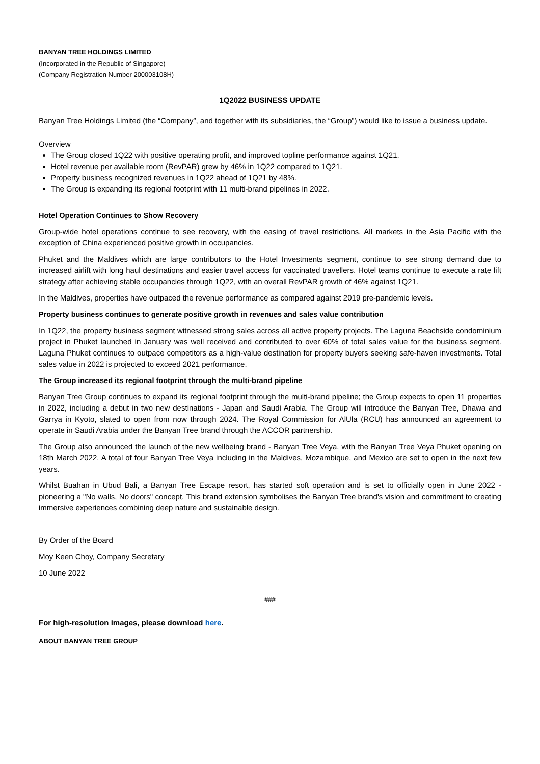BANYAN TREE HOLDINGS LIMITED
(Incorporated in the Republic of Singapore)
(Company Registration Number 200003108H)
1Q2022 BUSINESS UPDATE
Banyan Tree Holdings Limited (the “Company”, and together with its subsidiaries, the “Group”) would like to issue a business update.
Overview
The Group closed 1Q22 with positive operating profit, and improved topline performance against 1Q21.
Hotel revenue per available room (RevPAR) grew by 46% in 1Q22 compared to 1Q21.
Property business recognized revenues in 1Q22 ahead of 1Q21 by 48%.
The Group is expanding its regional footprint with 11 multi-brand pipelines in 2022.
Hotel Operation Continues to Show Recovery
Group-wide hotel operations continue to see recovery, with the easing of travel restrictions. All markets in the Asia Pacific with the exception of China experienced positive growth in occupancies.
Phuket and the Maldives which are large contributors to the Hotel Investments segment, continue to see strong demand due to increased airlift with long haul destinations and easier travel access for vaccinated travellers. Hotel teams continue to execute a rate lift strategy after achieving stable occupancies through 1Q22, with an overall RevPAR growth of 46% against 1Q21.
In the Maldives, properties have outpaced the revenue performance as compared against 2019 pre-pandemic levels.
Property business continues to generate positive growth in revenues and sales value contribution
In 1Q22, the property business segment witnessed strong sales across all active property projects. The Laguna Beachside condominium project in Phuket launched in January was well received and contributed to over 60% of total sales value for the business segment. Laguna Phuket continues to outpace competitors as a high-value destination for property buyers seeking safe-haven investments. Total sales value in 2022 is projected to exceed 2021 performance.
The Group increased its regional footprint through the multi-brand pipeline
Banyan Tree Group continues to expand its regional footprint through the multi-brand pipeline; the Group expects to open 11 properties in 2022, including a debut in two new destinations - Japan and Saudi Arabia. The Group will introduce the Banyan Tree, Dhawa and Garrya in Kyoto, slated to open from now through 2024. The Royal Commission for AlUla (RCU) has announced an agreement to operate in Saudi Arabia under the Banyan Tree brand through the ACCOR partnership.
The Group also announced the launch of the new wellbeing brand - Banyan Tree Veya, with the Banyan Tree Veya Phuket opening on 18th March 2022. A total of four Banyan Tree Veya including in the Maldives, Mozambique, and Mexico are set to open in the next few years.
Whilst Buahan in Ubud Bali, a Banyan Tree Escape resort, has started soft operation and is set to officially open in June 2022 - pioneering a "No walls, No doors" concept. This brand extension symbolises the Banyan Tree brand's vision and commitment to creating immersive experiences combining deep nature and sustainable design.
By Order of the Board
Moy Keen Choy, Company Secretary
10 June 2022
###
For high-resolution images, please download here.
ABOUT BANYAN TREE GROUP